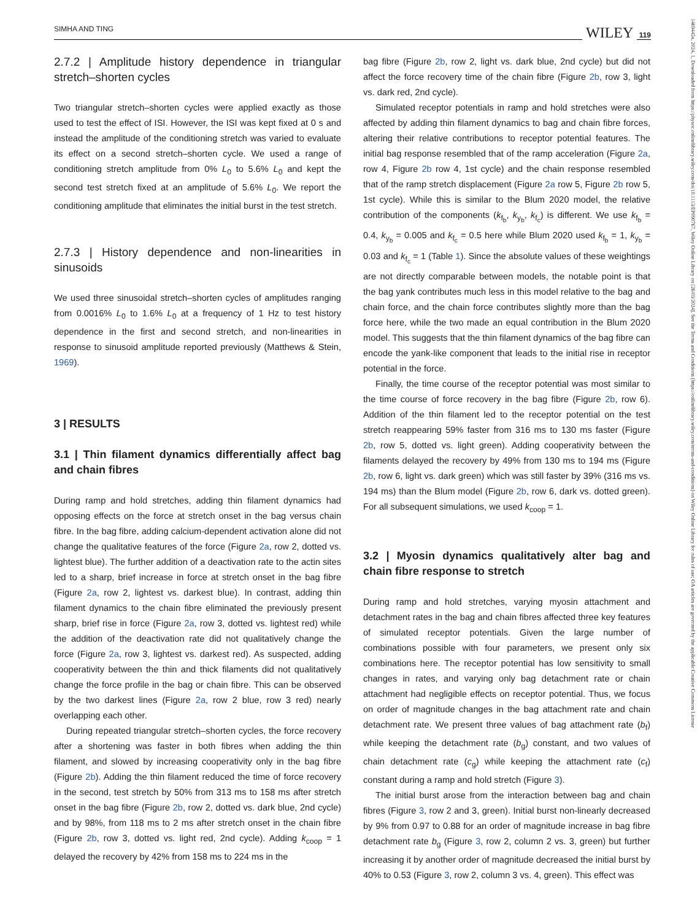SIMHA AND TING WILEY 119
1469445x, 2024, 1, Downloaded from https://physoc.onlinelibrary.wiley.com/doi/10.1113/EP090767, Wiley Online Library on [26/03/2024]. See the Terms and Conditions (https://onlinelibrary.wiley.com/terms-and-conditions) on Wiley Online Library for rules of use; OA articles are governed by the applicable Creative Commons License
2.7.2 | Amplitude history dependence in triangular stretch–shorten cycles
Two triangular stretch–shorten cycles were applied exactly as those used to test the effect of ISI. However, the ISI was kept fixed at 0 s and instead the amplitude of the conditioning stretch was varied to evaluate its effect on a second stretch–shorten cycle. We used a range of conditioning stretch amplitude from 0% L<sub>0</sub> to 5.6% L<sub>0</sub> and kept the second test stretch fixed at an amplitude of 5.6% L<sub>0</sub>. We report the conditioning amplitude that eliminates the initial burst in the test stretch.
2.7.3 | History dependence and non-linearities in sinusoids
We used three sinusoidal stretch–shorten cycles of amplitudes ranging from 0.0016% L<sub>0</sub> to 1.6% L<sub>0</sub> at a frequency of 1 Hz to test history dependence in the first and second stretch, and non-linearities in response to sinusoid amplitude reported previously (Matthews & Stein, 1969).
3 | RESULTS
3.1 | Thin filament dynamics differentially affect bag and chain fibres
During ramp and hold stretches, adding thin filament dynamics had opposing effects on the force at stretch onset in the bag versus chain fibre. In the bag fibre, adding calcium-dependent activation alone did not change the qualitative features of the force (Figure 2a, row 2, dotted vs. lightest blue). The further addition of a deactivation rate to the actin sites led to a sharp, brief increase in force at stretch onset in the bag fibre (Figure 2a, row 2, lightest vs. darkest blue). In contrast, adding thin filament dynamics to the chain fibre eliminated the previously present sharp, brief rise in force (Figure 2a, row 3, dotted vs. lightest red) while the addition of the deactivation rate did not qualitatively change the force (Figure 2a, row 3, lightest vs. darkest red). As suspected, adding cooperativity between the thin and thick filaments did not qualitatively change the force profile in the bag or chain fibre. This can be observed by the two darkest lines (Figure 2a, row 2 blue, row 3 red) nearly overlapping each other.
During repeated triangular stretch–shorten cycles, the force recovery after a shortening was faster in both fibres when adding the thin filament, and slowed by increasing cooperativity only in the bag fibre (Figure 2b). Adding the thin filament reduced the time of force recovery in the second, test stretch by 50% from 313 ms to 158 ms after stretch onset in the bag fibre (Figure 2b, row 2, dotted vs. dark blue, 2nd cycle) and by 98%, from 118 ms to 2 ms after stretch onset in the chain fibre (Figure 2b, row 3, dotted vs. light red, 2nd cycle). Adding k<sub>coop</sub> = 1 delayed the recovery by 42% from 158 ms to 224 ms in the
bag fibre (Figure 2b, row 2, light vs. dark blue, 2nd cycle) but did not affect the force recovery time of the chain fibre (Figure 2b, row 3, light vs. dark red, 2nd cycle).
Simulated receptor potentials in ramp and hold stretches were also affected by adding thin filament dynamics to bag and chain fibre forces, altering their relative contributions to receptor potential features. The initial bag response resembled that of the ramp acceleration (Figure 2a, row 4, Figure 2b row 4, 1st cycle) and the chain response resembled that of the ramp stretch displacement (Figure 2a row 5, Figure 2b row 5, 1st cycle). While this is similar to the Blum 2020 model, the relative contribution of the components (k<sub>f<sub>b</sub></sub>, k<sub>y<sub>b</sub></sub>, k<sub>f<sub>c</sub></sub>) is different. We use k<sub>f<sub>b</sub></sub> = 0.4, k<sub>y<sub>b</sub></sub> = 0.005 and k<sub>f<sub>c</sub></sub> = 0.5 here while Blum 2020 used k<sub>f<sub>b</sub></sub> = 1, k<sub>y<sub>b</sub></sub> = 0.03 and k<sub>f<sub>c</sub></sub> = 1 (Table 1). Since the absolute values of these weightings are not directly comparable between models, the notable point is that the bag yank contributes much less in this model relative to the bag and chain force, and the chain force contributes slightly more than the bag force here, while the two made an equal contribution in the Blum 2020 model. This suggests that the thin filament dynamics of the bag fibre can encode the yank-like component that leads to the initial rise in receptor potential in the force.
Finally, the time course of the receptor potential was most similar to the time course of force recovery in the bag fibre (Figure 2b, row 6). Addition of the thin filament led to the receptor potential on the test stretch reappearing 59% faster from 316 ms to 130 ms faster (Figure 2b, row 5, dotted vs. light green). Adding cooperativity between the filaments delayed the recovery by 49% from 130 ms to 194 ms (Figure 2b, row 6, light vs. dark green) which was still faster by 39% (316 ms vs. 194 ms) than the Blum model (Figure 2b, row 6, dark vs. dotted green). For all subsequent simulations, we used k<sub>coop</sub> = 1.
3.2 | Myosin dynamics qualitatively alter bag and chain fibre response to stretch
During ramp and hold stretches, varying myosin attachment and detachment rates in the bag and chain fibres affected three key features of simulated receptor potentials. Given the large number of combinations possible with four parameters, we present only six combinations here. The receptor potential has low sensitivity to small changes in rates, and varying only bag detachment rate or chain attachment had negligible effects on receptor potential. Thus, we focus on order of magnitude changes in the bag attachment rate and chain detachment rate. We present three values of bag attachment rate (b<sub>f</sub>) while keeping the detachment rate (b<sub>g</sub>) constant, and two values of chain detachment rate (c<sub>g</sub>) while keeping the attachment rate (c<sub>f</sub>) constant during a ramp and hold stretch (Figure 3).
The initial burst arose from the interaction between bag and chain fibres (Figure 3, row 2 and 3, green). Initial burst non-linearly decreased by 9% from 0.97 to 0.88 for an order of magnitude increase in bag fibre detachment rate b<sub>g</sub> (Figure 3, row 2, column 2 vs. 3, green) but further increasing it by another order of magnitude decreased the initial burst by 40% to 0.53 (Figure 3, row 2, column 3 vs. 4, green). This effect was